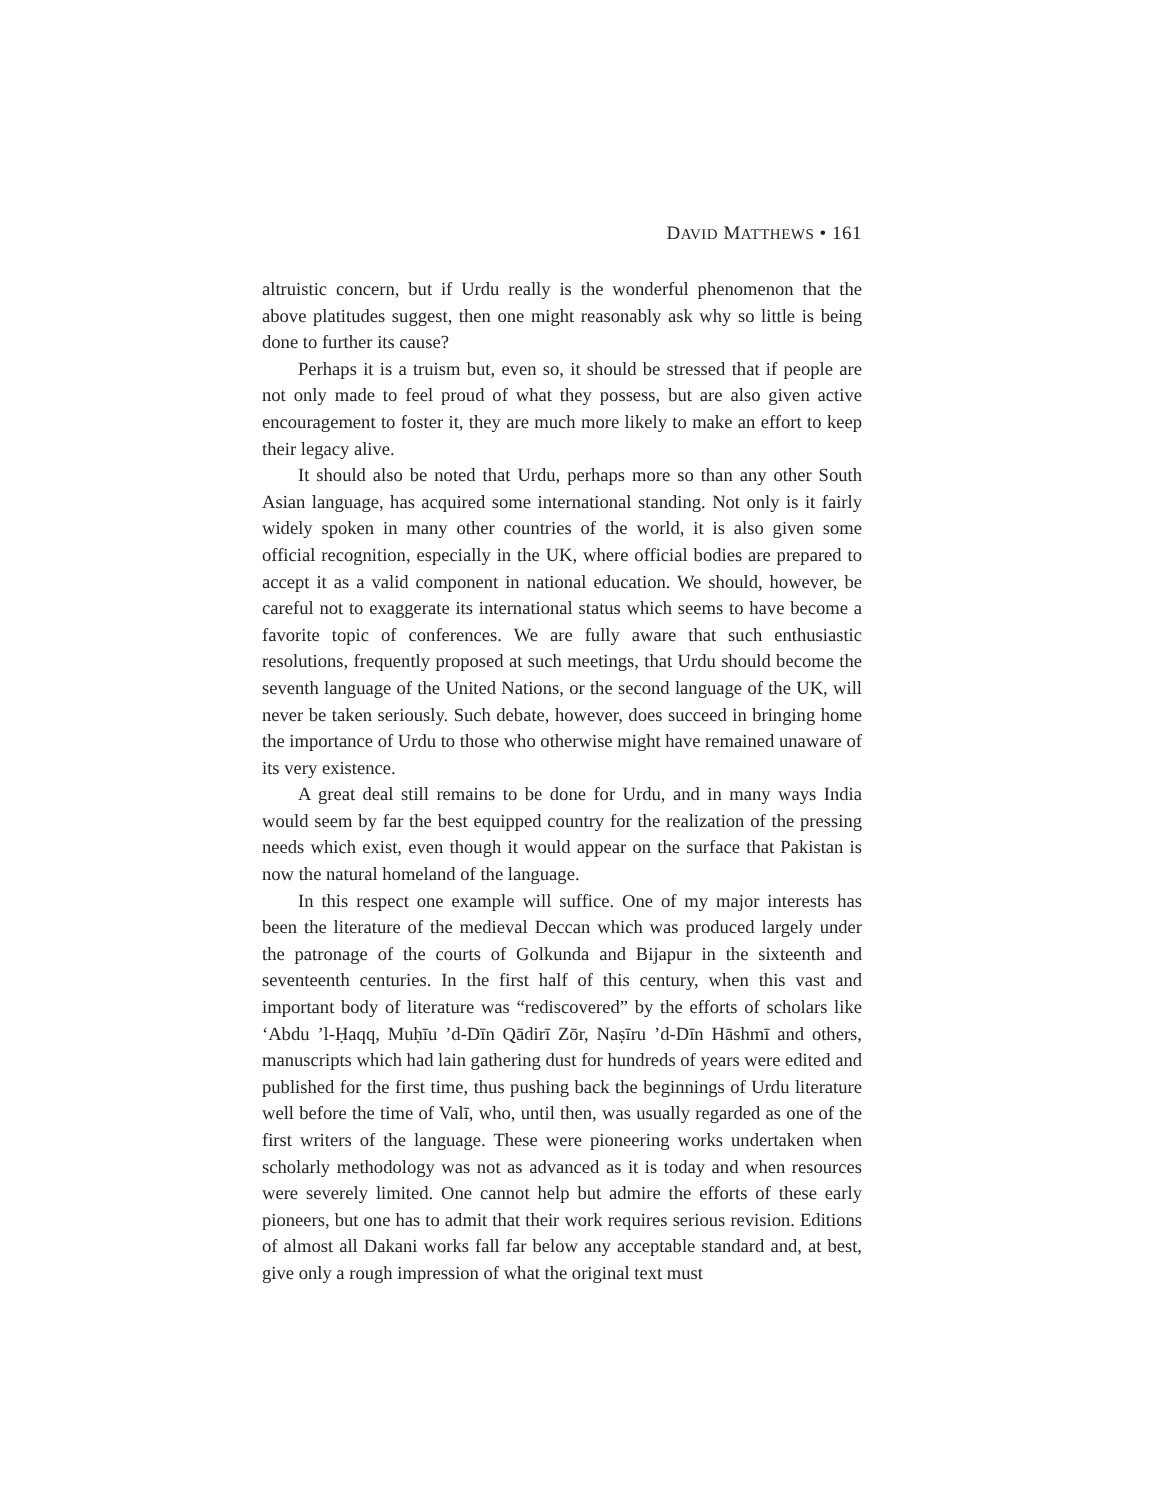DAVID MATTHEWS • 161
altruistic concern, but if Urdu really is the wonderful phenomenon that the above platitudes suggest, then one might reasonably ask why so little is being done to further its cause?
Perhaps it is a truism but, even so, it should be stressed that if people are not only made to feel proud of what they possess, but are also given active encouragement to foster it, they are much more likely to make an effort to keep their legacy alive.
It should also be noted that Urdu, perhaps more so than any other South Asian language, has acquired some international standing. Not only is it fairly widely spoken in many other countries of the world, it is also given some official recognition, especially in the UK, where official bodies are prepared to accept it as a valid component in national education. We should, however, be careful not to exaggerate its international status which seems to have become a favorite topic of conferences. We are fully aware that such enthusiastic resolutions, frequently proposed at such meetings, that Urdu should become the seventh language of the United Nations, or the second language of the UK, will never be taken seriously. Such debate, however, does succeed in bringing home the importance of Urdu to those who otherwise might have remained unaware of its very existence.
A great deal still remains to be done for Urdu, and in many ways India would seem by far the best equipped country for the realization of the pressing needs which exist, even though it would appear on the surface that Pakistan is now the natural homeland of the language.
In this respect one example will suffice. One of my major interests has been the literature of the medieval Deccan which was produced largely under the patronage of the courts of Golkunda and Bijapur in the sixteenth and seventeenth centuries. In the first half of this century, when this vast and important body of literature was “rediscovered” by the efforts of scholars like ‘Abdu ’l-Ḥaqq, Muḥīu ’d-Dīn Qādirī Zōr, Naṣīru ’d-Dīn Hāshmī and others, manuscripts which had lain gathering dust for hundreds of years were edited and published for the first time, thus pushing back the beginnings of Urdu literature well before the time of Valī, who, until then, was usually regarded as one of the first writers of the language. These were pioneering works undertaken when scholarly methodology was not as advanced as it is today and when resources were severely limited. One cannot help but admire the efforts of these early pioneers, but one has to admit that their work requires serious revision. Editions of almost all Dakani works fall far below any acceptable standard and, at best, give only a rough impression of what the original text must